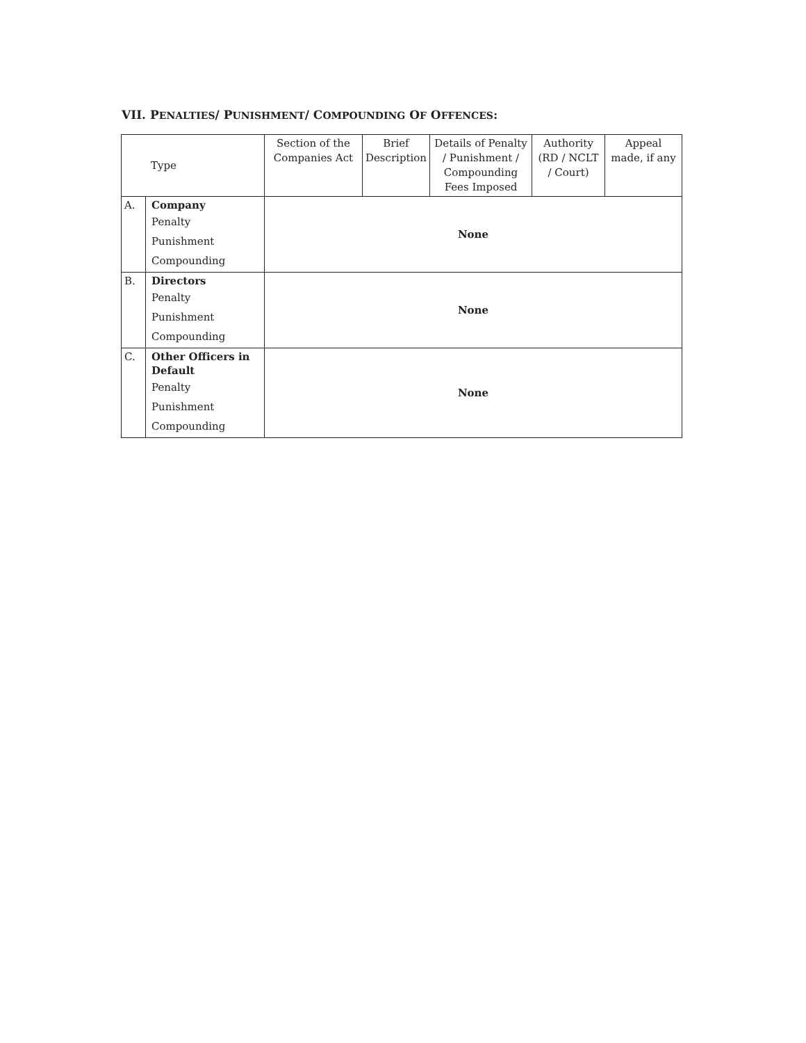VII. PENALTIES/ PUNISHMENT/ COMPOUNDING OF OFFENCES:
| Type | | Section of the Companies Act | Brief Description | Details of Penalty / Punishment / Compounding Fees Imposed | Authority (RD / NCLT / Court) | Appeal made, if any |
| --- | --- | --- | --- | --- | --- | --- |
| A. | Company Penalty Punishment Compounding | None | | | | |
| B. | Directors Penalty Punishment Compounding | None | | | | |
| C. | Other Officers in Default Penalty Punishment Compounding | None | | | | |